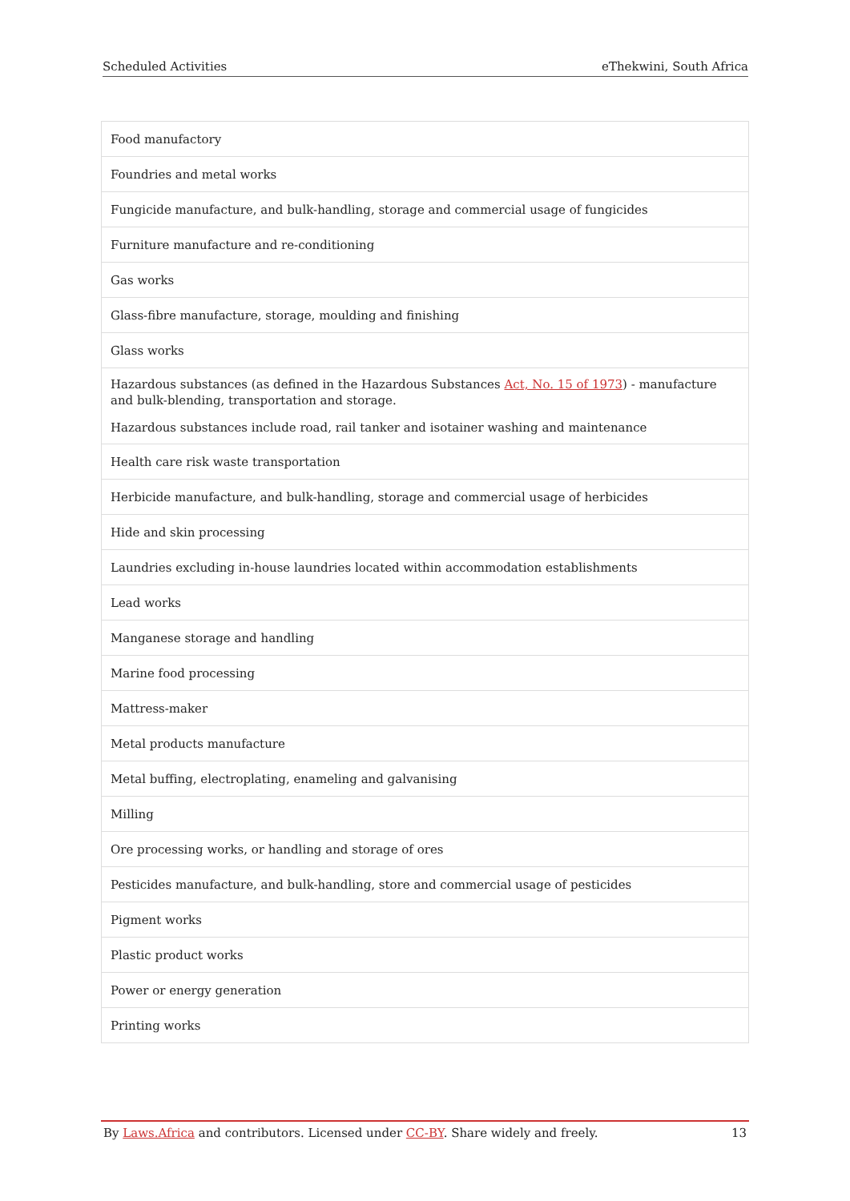Scheduled Activities eThekwini, South Africa
| Food manufactory |
| Foundries and metal works |
| Fungicide manufacture, and bulk-handling, storage and commercial usage of fungicides |
| Furniture manufacture and re-conditioning |
| Gas works |
| Glass-fibre manufacture, storage, moulding and finishing |
| Glass works |
| Hazardous substances (as defined in the Hazardous Substances Act, No. 15 of 1973 ) - manufacture and bulk-blending, transportation and storage. Hazardous substances include road, rail tanker and isotainer washing and maintenance |
| Health care risk waste transportation |
| Herbicide manufacture, and bulk-handling, storage and commercial usage of herbicides |
| Hide and skin processing |
| Laundries excluding in-house laundries located within accommodation establishments |
| Lead works |
| Manganese storage and handling |
| Marine food processing |
| Mattress-maker |
| Metal products manufacture |
| Metal buffing, electroplating, enameling and galvanising |
| Milling |
| Ore processing works, or handling and storage of ores |
| Pesticides manufacture, and bulk-handling, store and commercial usage of pesticides |
| Pigment works |
| Plastic product works |
| Power or energy generation |
| Printing works |
By Laws.Africa and contributors. Licensed under CC-BY. Share widely and freely. 13